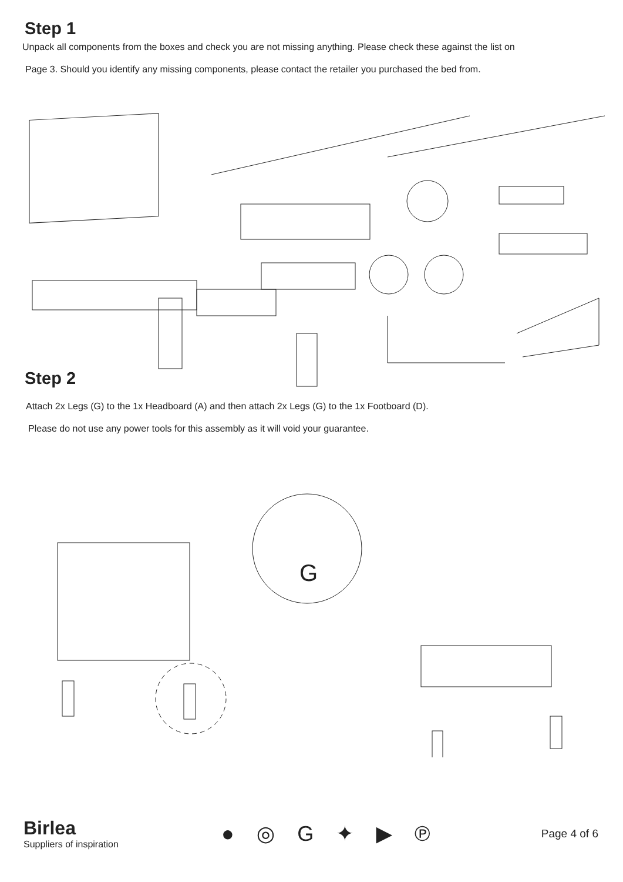Step 1
Unpack all components from the boxes and check you are not missing anything. Please check these against the list on
Page 3. Should you identify any missing components, please contact the retailer you purchased the bed from.
Step 2
Attach 2x Legs (G) to the 1x Headboard (A) and then attach 2x Legs (G) to the 1x Footboard (D).
Please do not use any power tools for this assembly as it will void your guarantee.
G
Birlea
Suppliers of inspiration
● ◎ G ✦ ▶ ℗
Page 4 of 6